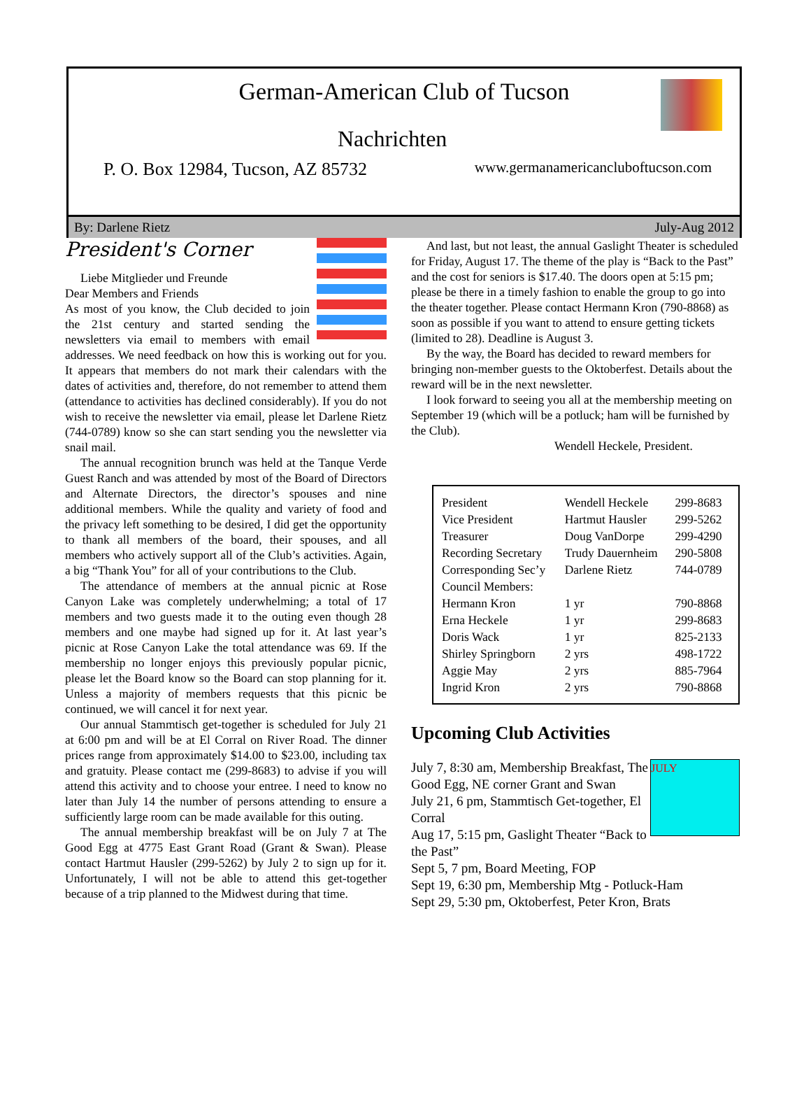German-American Club of Tucson
Nachrichten
P. O. Box 12984, Tucson, AZ 85732 www.germanamericancluboftucson.com
By: Darlene Rietz July-Aug 2012
President's Corner
Liebe Mitglieder und Freunde
Dear Members and Friends
As most of you know, the Club decided to join the 21st century and started sending the newsletters via email to members with email addresses. We need feedback on how this is working out for you. It appears that members do not mark their calendars with the dates of activities and, therefore, do not remember to attend them (attendance to activities has declined considerably). If you do not wish to receive the newsletter via email, please let Darlene Rietz (744-0789) know so she can start sending you the newsletter via snail mail.
The annual recognition brunch was held at the Tanque Verde Guest Ranch and was attended by most of the Board of Directors and Alternate Directors, the director’s spouses and nine additional members. While the quality and variety of food and the privacy left something to be desired, I did get the opportunity to thank all members of the board, their spouses, and all members who actively support all of the Club’s activities. Again, a big “Thank You” for all of your contributions to the Club.
The attendance of members at the annual picnic at Rose Canyon Lake was completely underwhelming; a total of 17 members and two guests made it to the outing even though 28 members and one maybe had signed up for it. At last year’s picnic at Rose Canyon Lake the total attendance was 69. If the membership no longer enjoys this previously popular picnic, please let the Board know so the Board can stop planning for it. Unless a majority of members requests that this picnic be continued, we will cancel it for next year.
Our annual Stammtisch get-together is scheduled for July 21 at 6:00 pm and will be at El Corral on River Road. The dinner prices range from approximately $14.00 to $23.00, including tax and gratuity. Please contact me (299-8683) to advise if you will attend this activity and to choose your entree. I need to know no later than July 14 the number of persons attending to ensure a sufficiently large room can be made available for this outing.
The annual membership breakfast will be on July 7 at The Good Egg at 4775 East Grant Road (Grant & Swan). Please contact Hartmut Hausler (299-5262) by July 2 to sign up for it. Unfortunately, I will not be able to attend this get-together because of a trip planned to the Midwest during that time.
And last, but not least, the annual Gaslight Theater is scheduled for Friday, August 17. The theme of the play is “Back to the Past” and the cost for seniors is $17.40. The doors open at 5:15 pm; please be there in a timely fashion to enable the group to go into the theater together. Please contact Hermann Kron (790-8868) as soon as possible if you want to attend to ensure getting tickets (limited to 28). Deadline is August 3.
By the way, the Board has decided to reward members for bringing non-member guests to the Oktoberfest. Details about the reward will be in the next newsletter.
I look forward to seeing you all at the membership meeting on September 19 (which will be a potluck; ham will be furnished by the Club).
Wendell Heckele, President.
| President | Wendell Heckele | 299-8683 |
| Vice President | Hartmut Hausler | 299-5262 |
| Treasurer | Doug VanDorpe | 299-4290 |
| Recording Secretary | Trudy Dauernheim | 290-5808 |
| Corresponding Sec’y | Darlene Rietz | 744-0789 |
| Council Members: | | |
| Hermann Kron | 1 yr | 790-8868 |
| Erna Heckele | 1 yr | 299-8683 |
| Doris Wack | 1 yr | 825-2133 |
| Shirley Springborn | 2 yrs | 498-1722 |
| Aggie May | 2 yrs | 885-7964 |
| Ingrid Kron | 2 yrs | 790-8868 |
Upcoming Club Activities
JULY
July 7, 8:30 am, Membership Breakfast, The Good Egg, NE corner Grant and Swan
July 21, 6 pm, Stammtisch Get-together, El Corral
Aug 17, 5:15 pm, Gaslight Theater “Back to the Past”
Sept 5, 7 pm, Board Meeting, FOP
Sept 19, 6:30 pm, Membership Mtg - Potluck-Ham
Sept 29, 5:30 pm, Oktoberfest, Peter Kron, Brats